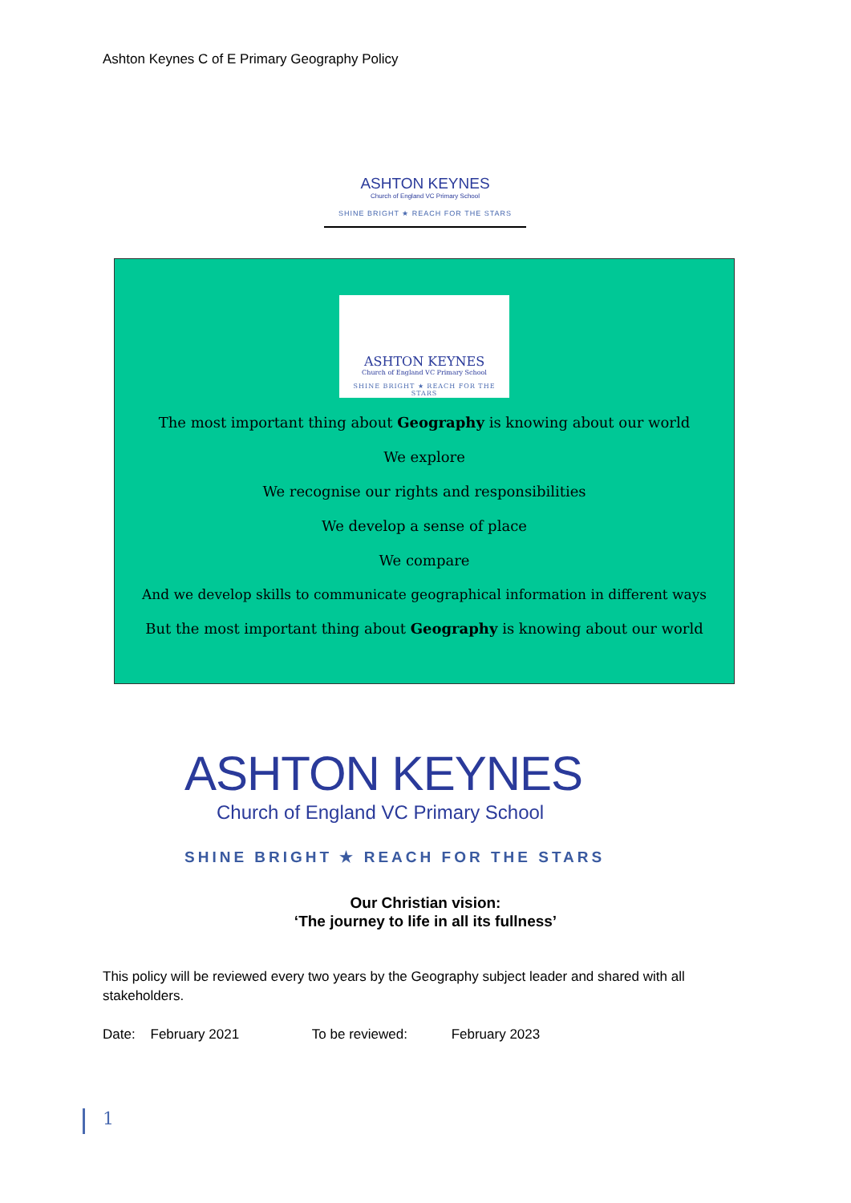Ashton Keynes C of E Primary Geography Policy
ASHTON KEYNES
Church of England VC Primary School
SHINE BRIGHT ★ REACH FOR THE STARS
ASHTON KEYNES
Church of England VC Primary School
SHINE BRIGHT ★ REACH FOR THE STARS
The most important thing about Geography is knowing about our world
We explore
We recognise our rights and responsibilities
We develop a sense of place
We compare
And we develop skills to communicate geographical information in different ways
But the most important thing about Geography is knowing about our world
ASHTON KEYNES
Church of England VC Primary School
SHINE BRIGHT ★ REACH FOR THE STARS
Our Christian vision:
‘The journey to life in all its fullness’
This policy will be reviewed every two years by the Geography subject leader and shared with all stakeholders.
Date: February 2021 To be reviewed: February 2023
1